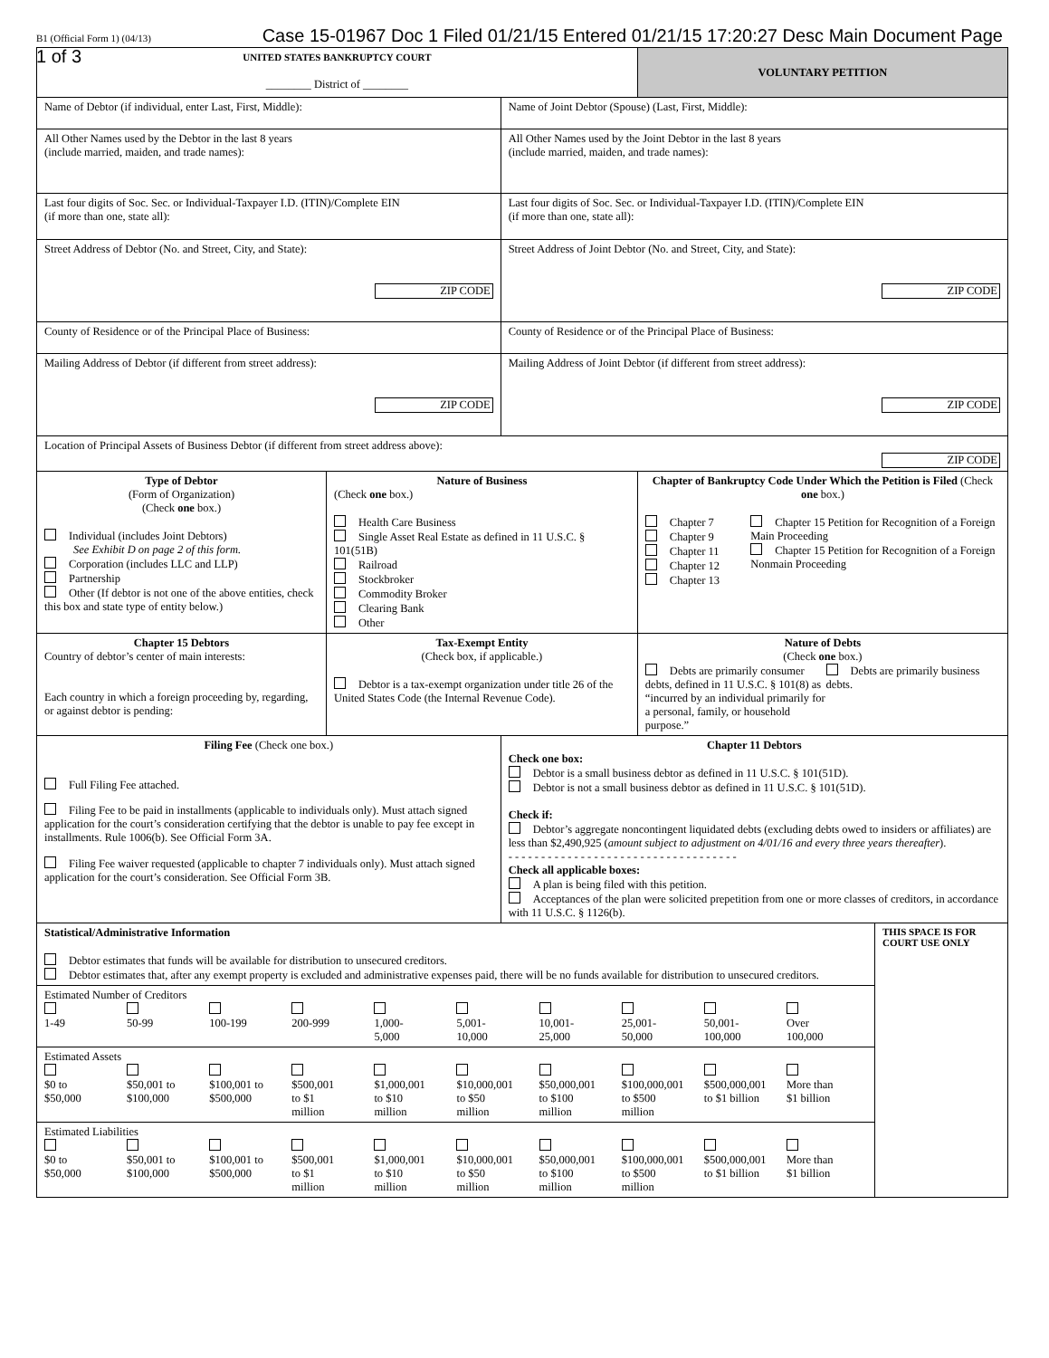B1 (Official Form 1) (04/13) Case 15-01967 Doc 1 Filed 01/21/15 Entered 01/21/15 17:20:27 Desc Main Document Page 1 of 3
| UNITED STATES BANKRUPTCY COURT ________ District of ________ | | | VOLUNTARY PETITION | |
| Name of Debtor (if individual, enter Last, First, Middle): | | Name of Joint Debtor (Spouse) (Last, First, Middle): | | |
| All Other Names used by the Debtor in the last 8 years (include married, maiden, and trade names): | | All Other Names used by the Joint Debtor in the last 8 years (include married, maiden, and trade names): | | |
| Last four digits of Soc. Sec. or Individual-Taxpayer I.D. (ITIN)/Complete EIN (if more than one, state all): | | Last four digits of Soc. Sec. or Individual-Taxpayer I.D. (ITIN)/Complete EIN (if more than one, state all): | | |
| Street Address of Debtor (No. and Street, City, and State): ZIP CODE | | Street Address of Joint Debtor (No. and Street, City, and State): ZIP CODE | | |
| County of Residence or of the Principal Place of Business: | | County of Residence or of the Principal Place of Business: | | |
| Mailing Address of Debtor (if different from street address): ZIP CODE | | Mailing Address of Joint Debtor (if different from street address): ZIP CODE | | |
| Location of Principal Assets of Business Debtor (if different from street address above): ZIP CODE | | | | |
| Type of Debtor (Form of Organization) (Check one box.) Individual (includes Joint Debtors) See Exhibit D on page 2 of this form. Corporation (includes LLC and LLP) Partnership Other (If debtor is not one of the above entities, check this box and state type of entity below.) | Nature of Business (Check one box.) Health Care Business Single Asset Real Estate as defined in 11 U.S.C. § 101(51B) Railroad Stockbroker Commodity Broker Clearing Bank Other | | Chapter of Bankruptcy Code Under Which the Petition is Filed (Check one box.) Chapter 7 Chapter 9 Chapter 11 Chapter 12 Chapter 13 Chapter 15 Petition for Recognition of a Foreign Main Proceeding Chapter 15 Petition for Recognition of a Foreign Nonmain Proceeding | |
| Chapter 15 Debtors Country of debtor’s center of main interests: Each country in which a foreign proceeding by, regarding, or against debtor is pending: | Tax-Exempt Entity (Check box, if applicable.) Debtor is a tax-exempt organization under title 26 of the United States Code (the Internal Revenue Code). | | Nature of Debts (Check one box.) Debts are primarily consumer debts, defined in 11 U.S.C. § 101(8) as “incurred by an individual primarily for a personal, family, or household purpose.” Debts are primarily business debts. | |
| Filing Fee (Check one box.) Full Filing Fee attached. Filing Fee to be paid in installments (applicable to individuals only). Must attach signed application for the court’s consideration certifying that the debtor is unable to pay fee except in installments. Rule 1006(b). See Official Form 3A. Filing Fee waiver requested (applicable to chapter 7 individuals only). Must attach signed application for the court’s consideration. See Official Form 3B. | | Chapter 11 Debtors Check one box: Debtor is a small business debtor as defined in 11 U.S.C. § 101(51D). Debtor is not a small business debtor as defined in 11 U.S.C. § 101(51D). Check if: Debtor’s aggregate noncontingent liquidated debts (excluding debts owed to insiders or affiliates) are less than $2,490,925 ( amount subject to adjustment on 4/01/16 and every three years thereafter ). - - - - - - - - - - - - - - - - - - - - - - - - - - - - - - - - - - - Check all applicable boxes: A plan is being filed with this petition. Acceptances of the plan were solicited prepetition from one or more classes of creditors, in accordance with 11 U.S.C. § 1126(b). | | |
| Statistical/Administrative Information Debtor estimates that funds will be available for distribution to unsecured creditors. Debtor estimates that, after any exempt property is excluded and administrative expenses paid, there will be no funds available for distribution to unsecured creditors. | | | | THIS SPACE IS FOR COURT USE ONLY |
| Estimated Number of Creditors 1-49 50-99 100-199 200-999 1,000- 5,000 5,001- 10,000 10,001- 25,000 25,001- 50,000 50,001- 100,000 Over 100,000 | | | | |
| Estimated Assets $0 to $50,000 $50,001 to $100,000 $100,001 to $500,000 $500,001 to $1 million $1,000,001 to $10 million $10,000,001 to $50 million $50,000,001 to $100 million $100,000,001 to $500 million $500,000,001 to $1 billion More than $1 billion | | | | |
| Estimated Liabilities $0 to $50,000 $50,001 to $100,000 $100,001 to $500,000 $500,001 to $1 million $1,000,001 to $10 million $10,000,001 to $50 million $50,000,001 to $100 million $100,000,001 to $500 million $500,000,001 to $1 billion More than $1 billion | | | | |